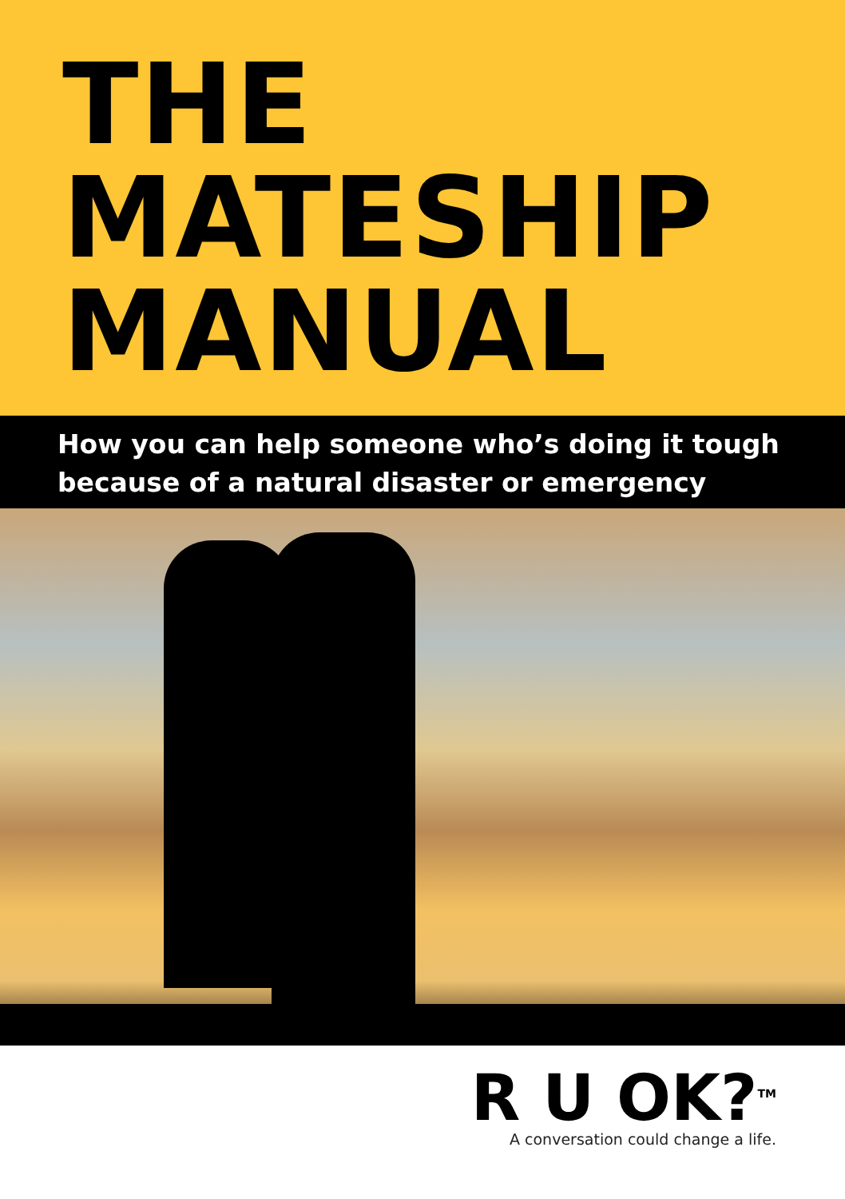THE
MATESHIP
MANUAL
How you can help someone who’s doing it tough
because of a natural disaster or emergency
R U OK?<sup>TM</sup>
A conversation could change a life.